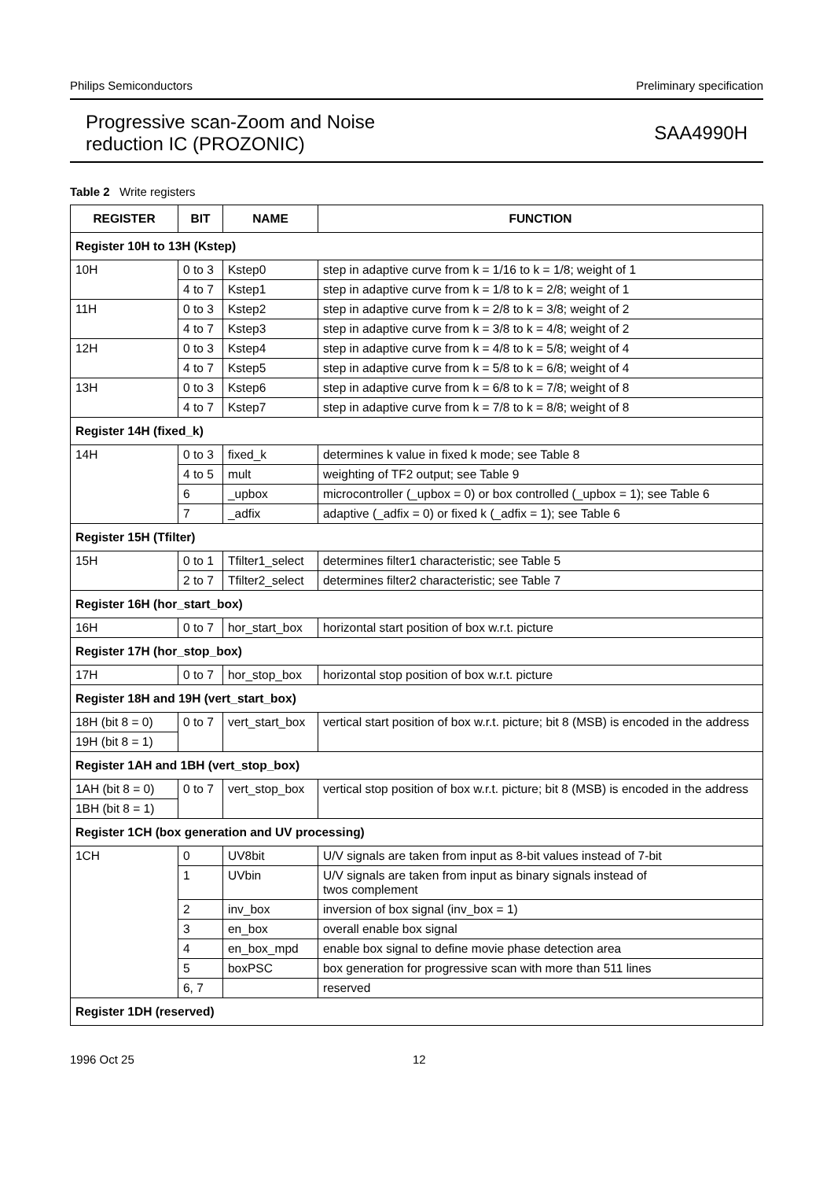Philips Semiconductors Preliminary specification
Progressive scan-Zoom and Noise
reduction IC (PROZONIC)
SAA4990H
Table 2 Write registers
| REGISTER | BIT | NAME | FUNCTION |
| --- | --- | --- | --- |
| Register 10H to 13H (Kstep) | | | |
| 10H | 0 to 3 | Kstep0 | step in adaptive curve from k = 1/16 to k = 1/8; weight of 1 |
| | 4 to 7 | Kstep1 | step in adaptive curve from k = 1/8 to k = 2/8; weight of 1 |
| 11H | 0 to 3 | Kstep2 | step in adaptive curve from k = 2/8 to k = 3/8; weight of 2 |
| | 4 to 7 | Kstep3 | step in adaptive curve from k = 3/8 to k = 4/8; weight of 2 |
| 12H | 0 to 3 | Kstep4 | step in adaptive curve from k = 4/8 to k = 5/8; weight of 4 |
| | 4 to 7 | Kstep5 | step in adaptive curve from k = 5/8 to k = 6/8; weight of 4 |
| 13H | 0 to 3 | Kstep6 | step in adaptive curve from k = 6/8 to k = 7/8; weight of 8 |
| | 4 to 7 | Kstep7 | step in adaptive curve from k = 7/8 to k = 8/8; weight of 8 |
| Register 14H (fixed_k) | | | |
| 14H | 0 to 3 | fixed_k | determines k value in fixed k mode; see Table 8 |
| | 4 to 5 | mult | weighting of TF2 output; see Table 9 |
| | 6 | _upbox | microcontroller (_upbox = 0) or box controlled (_upbox = 1); see Table 6 |
| | 7 | _adfix | adaptive (_adfix = 0) or fixed k (_adfix = 1); see Table 6 |
| Register 15H (Tfilter) | | | |
| 15H | 0 to 1 | Tfilter1_select | determines filter1 characteristic; see Table 5 |
| | 2 to 7 | Tfilter2_select | determines filter2 characteristic; see Table 7 |
| Register 16H (hor_start_box) | | | |
| 16H | 0 to 7 | hor_start_box | horizontal start position of box w.r.t. picture |
| Register 17H (hor_stop_box) | | | |
| 17H | 0 to 7 | hor_stop_box | horizontal stop position of box w.r.t. picture |
| Register 18H and 19H (vert_start_box) | | | |
| 18H (bit 8 = 0) | 0 to 7 | vert_start_box | vertical start position of box w.r.t. picture; bit 8 (MSB) is encoded in the address |
| 19H (bit 8 = 1) | | | |
| Register 1AH and 1BH (vert_stop_box) | | | |
| 1AH (bit 8 = 0) | 0 to 7 | vert_stop_box | vertical stop position of box w.r.t. picture; bit 8 (MSB) is encoded in the address |
| 1BH (bit 8 = 1) | | | |
| Register 1CH (box generation and UV processing) | | | |
| 1CH | 0 | UV8bit | U/V signals are taken from input as 8-bit values instead of 7-bit |
| | 1 | UVbin | U/V signals are taken from input as binary signals instead of twos complement |
| | 2 | inv_box | inversion of box signal (inv_box = 1) |
| | 3 | en_box | overall enable box signal |
| | 4 | en_box_mpd | enable box signal to define movie phase detection area |
| | 5 | boxPSC | box generation for progressive scan with more than 511 lines |
| | 6, 7 | | reserved |
| Register 1DH (reserved) | | | |
1996 Oct 25 12